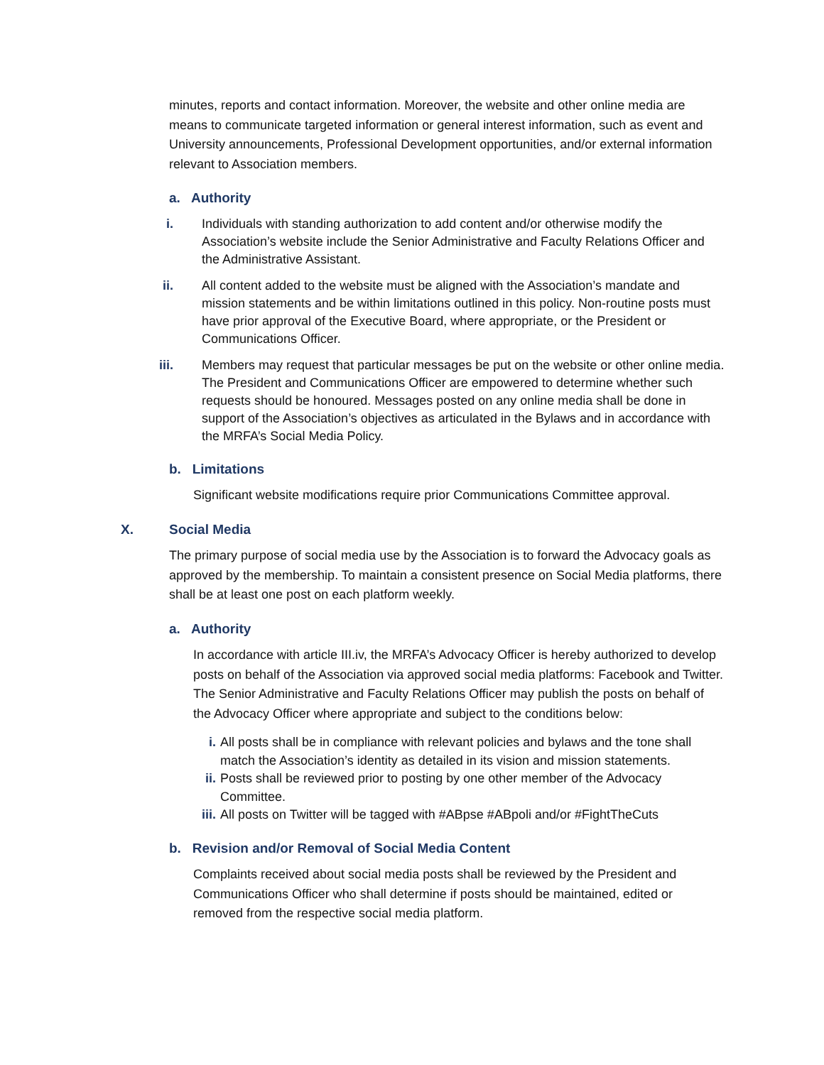minutes, reports and contact information. Moreover, the website and other online media are means to communicate targeted information or general interest information, such as event and University announcements, Professional Development opportunities, and/or external information relevant to Association members.
a. Authority
i. Individuals with standing authorization to add content and/or otherwise modify the Association’s website include the Senior Administrative and Faculty Relations Officer and the Administrative Assistant.
ii. All content added to the website must be aligned with the Association’s mandate and mission statements and be within limitations outlined in this policy. Non-routine posts must have prior approval of the Executive Board, where appropriate, or the President or Communications Officer.
iii. Members may request that particular messages be put on the website or other online media. The President and Communications Officer are empowered to determine whether such requests should be honoured. Messages posted on any online media shall be done in support of the Association’s objectives as articulated in the Bylaws and in accordance with the MRFA’s Social Media Policy.
b. Limitations
Significant website modifications require prior Communications Committee approval.
X. Social Media
The primary purpose of social media use by the Association is to forward the Advocacy goals as approved by the membership. To maintain a consistent presence on Social Media platforms, there shall be at least one post on each platform weekly.
a. Authority
In accordance with article III.iv, the MRFA’s Advocacy Officer is hereby authorized to develop posts on behalf of the Association via approved social media platforms: Facebook and Twitter. The Senior Administrative and Faculty Relations Officer may publish the posts on behalf of the Advocacy Officer where appropriate and subject to the conditions below:
i. All posts shall be in compliance with relevant policies and bylaws and the tone shall match the Association’s identity as detailed in its vision and mission statements.
ii. Posts shall be reviewed prior to posting by one other member of the Advocacy Committee.
iii. All posts on Twitter will be tagged with #ABpse #ABpoli and/or #FightTheCuts
b. Revision and/or Removal of Social Media Content
Complaints received about social media posts shall be reviewed by the President and Communications Officer who shall determine if posts should be maintained, edited or removed from the respective social media platform.